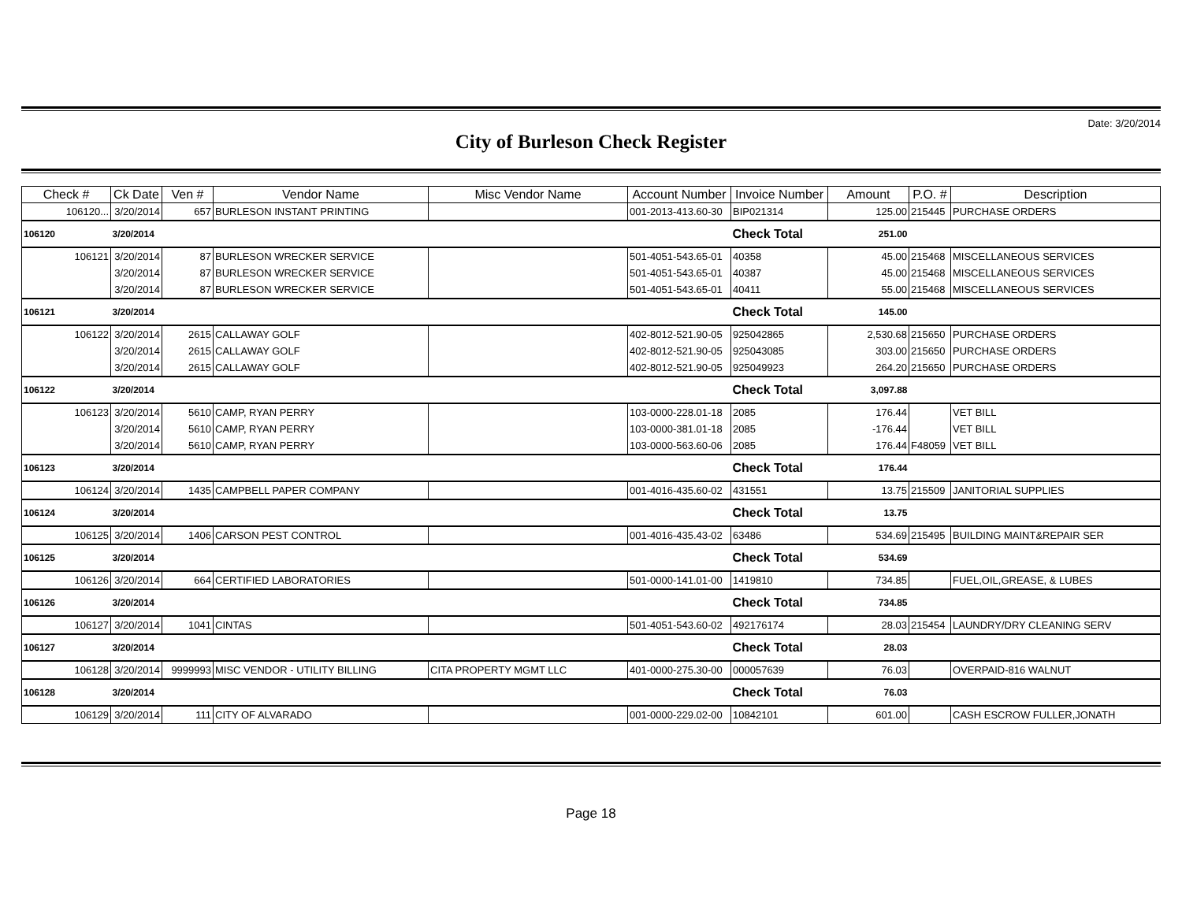Date: 3/20/2014
City of Burleson Check Register
| Check # | Ck Date | Ven # | Vendor Name | Misc Vendor Name | Account Number | Invoice Number | Amount | P.O. # | Description |
| --- | --- | --- | --- | --- | --- | --- | --- | --- | --- |
| 106120... | 3/20/2014 | 657 | BURLESON INSTANT PRINTING | | 001-2013-413.60-30 | BIP021314 | 125.00 | 215445 | PURCHASE ORDERS |
| 106120 | 3/20/2014 | | | | | Check Total | 251.00 | | |
| 106121 | 3/20/2014 | 87 | BURLESON WRECKER SERVICE | | 501-4051-543.65-01 | 40358 | 45.00 | 215468 | MISCELLANEOUS SERVICES |
| | 3/20/2014 | 87 | BURLESON WRECKER SERVICE | | 501-4051-543.65-01 | 40387 | 45.00 | 215468 | MISCELLANEOUS SERVICES |
| | 3/20/2014 | 87 | BURLESON WRECKER SERVICE | | 501-4051-543.65-01 | 40411 | 55.00 | 215468 | MISCELLANEOUS SERVICES |
| 106121 | 3/20/2014 | | | | | Check Total | 145.00 | | |
| 106122 | 3/20/2014 | 2615 | CALLAWAY GOLF | | 402-8012-521.90-05 | 925042865 | 2,530.68 | 215650 | PURCHASE ORDERS |
| | 3/20/2014 | 2615 | CALLAWAY GOLF | | 402-8012-521.90-05 | 925043085 | 303.00 | 215650 | PURCHASE ORDERS |
| | 3/20/2014 | 2615 | CALLAWAY GOLF | | 402-8012-521.90-05 | 925049923 | 264.20 | 215650 | PURCHASE ORDERS |
| 106122 | 3/20/2014 | | | | | Check Total | 3,097.88 | | |
| 106123 | 3/20/2014 | 5610 | CAMP, RYAN PERRY | | 103-0000-228.01-18 | 2085 | 176.44 | | VET BILL |
| | 3/20/2014 | 5610 | CAMP, RYAN PERRY | | 103-0000-381.01-18 | 2085 | -176.44 | | VET BILL |
| | 3/20/2014 | 5610 | CAMP, RYAN PERRY | | 103-0000-563.60-06 | 2085 | 176.44 | F48059 | VET BILL |
| 106123 | 3/20/2014 | | | | | Check Total | 176.44 | | |
| 106124 | 3/20/2014 | 1435 | CAMPBELL PAPER COMPANY | | 001-4016-435.60-02 | 431551 | 13.75 | 215509 | JANITORIAL SUPPLIES |
| 106124 | 3/20/2014 | | | | | Check Total | 13.75 | | |
| 106125 | 3/20/2014 | 1406 | CARSON PEST CONTROL | | 001-4016-435.43-02 | 63486 | 534.69 | 215495 | BUILDING MAINT&REPAIR SER |
| 106125 | 3/20/2014 | | | | | Check Total | 534.69 | | |
| 106126 | 3/20/2014 | 664 | CERTIFIED LABORATORIES | | 501-0000-141.01-00 | 1419810 | 734.85 | | FUEL,OIL,GREASE, & LUBES |
| 106126 | 3/20/2014 | | | | | Check Total | 734.85 | | |
| 106127 | 3/20/2014 | 1041 | CINTAS | | 501-4051-543.60-02 | 492176174 | 28.03 | 215454 | LAUNDRY/DRY CLEANING SERV |
| 106127 | 3/20/2014 | | | | | Check Total | 28.03 | | |
| 106128 | 3/20/2014 | 9999993 | MISC VENDOR - UTILITY BILLING | CITA PROPERTY MGMT LLC | 401-0000-275.30-00 | 000057639 | 76.03 | | OVERPAID-816 WALNUT |
| 106128 | 3/20/2014 | | | | | Check Total | 76.03 | | |
| 106129 | 3/20/2014 | 111 | CITY OF ALVARADO | | 001-0000-229.02-00 | 10842101 | 601.00 | | CASH ESCROW FULLER,JONATH |
Page 18